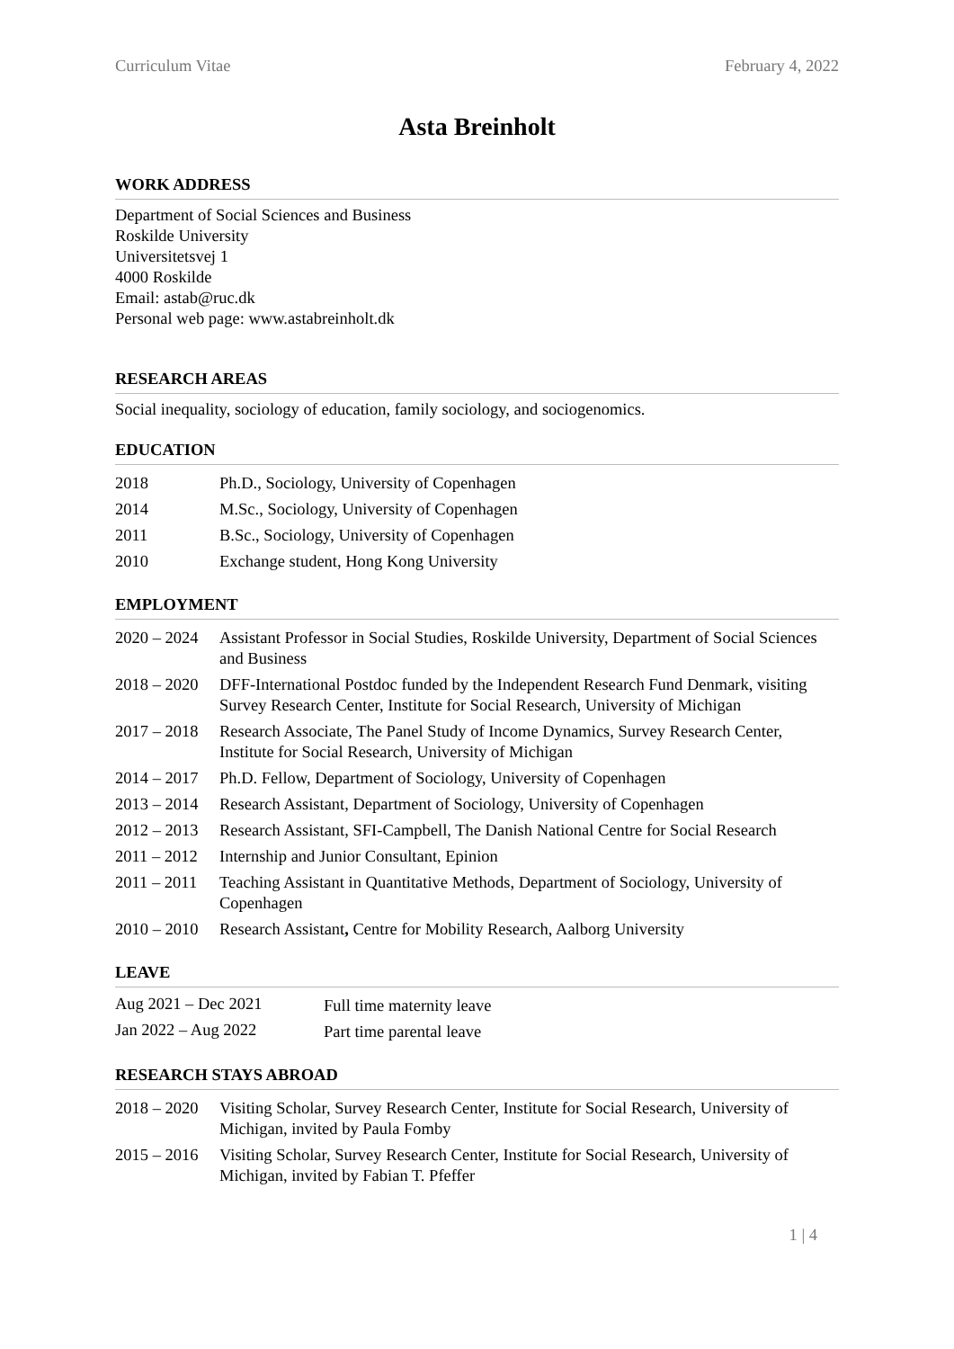Curriculum Vitae February 4, 2022
Asta Breinholt
WORK ADDRESS
Department of Social Sciences and Business
Roskilde University
Universitetsvej 1
4000 Roskilde
Email: astab@ruc.dk
Personal web page: www.astabreinholt.dk
RESEARCH AREAS
Social inequality, sociology of education, family sociology, and sociogenomics.
EDUCATION
| 2018 | Ph.D., Sociology, University of Copenhagen |
| 2014 | M.Sc., Sociology, University of Copenhagen |
| 2011 | B.Sc., Sociology, University of Copenhagen |
| 2010 | Exchange student, Hong Kong University |
EMPLOYMENT
| 2020 – 2024 | Assistant Professor in Social Studies, Roskilde University, Department of Social Sciences and Business |
| 2018 – 2020 | DFF-International Postdoc funded by the Independent Research Fund Denmark, visiting Survey Research Center, Institute for Social Research, University of Michigan |
| 2017 – 2018 | Research Associate, The Panel Study of Income Dynamics, Survey Research Center, Institute for Social Research, University of Michigan |
| 2014 – 2017 | Ph.D. Fellow, Department of Sociology, University of Copenhagen |
| 2013 – 2014 | Research Assistant, Department of Sociology, University of Copenhagen |
| 2012 – 2013 | Research Assistant, SFI-Campbell, The Danish National Centre for Social Research |
| 2011 – 2012 | Internship and Junior Consultant, Epinion |
| 2011 – 2011 | Teaching Assistant in Quantitative Methods, Department of Sociology, University of Copenhagen |
| 2010 – 2010 | Research Assistant , Centre for Mobility Research, Aalborg University |
LEAVE
| Aug 2021 – Dec 2021 | Full time maternity leave |
| Jan 2022 – Aug 2022 | Part time parental leave |
RESEARCH STAYS ABROAD
| 2018 – 2020 | Visiting Scholar, Survey Research Center, Institute for Social Research, University of Michigan, invited by Paula Fomby |
| 2015 – 2016 | Visiting Scholar, Survey Research Center, Institute for Social Research, University of Michigan, invited by Fabian T. Pfeffer |
1 | 4